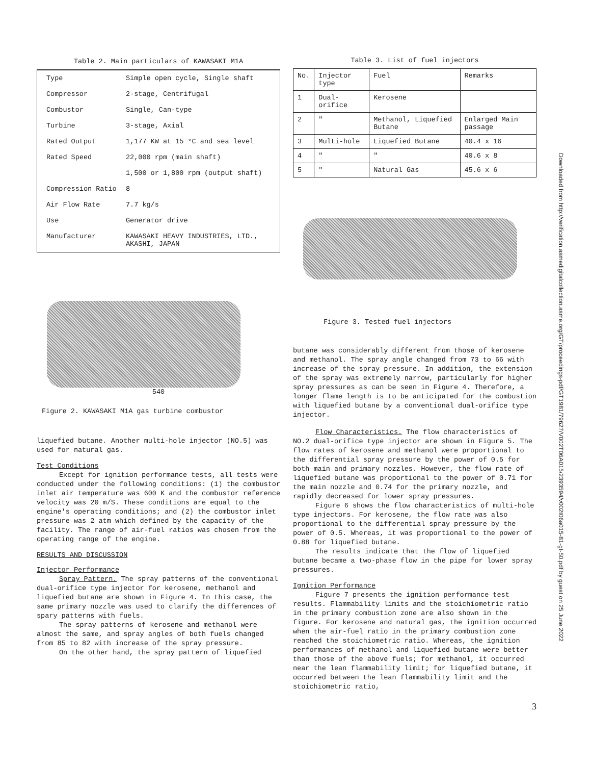Table 2. Main particulars of KAWASAKI M1A
| Type | Simple open cycle, Single shaft |
| Compressor | 2-stage, Centrifugal |
| Combustor | Single, Can-type |
| Turbine | 3-stage, Axial |
| Rated Output | 1,177 KW at 15 °C and sea level |
| Rated Speed | 22,000 rpm (main shaft) |
| | 1,500 or 1,800 rpm (output shaft) |
| Compression Ratio | 8 |
| Air Flow Rate | 7.7 kg/s |
| Use | Generator drive |
| Manufacturer | KAWASAKI HEAVY INDUSTRIES, LTD., AKASHI, JAPAN |
540
Figure 2. KAWASAKI M1A gas turbine combustor
liquefied butane. Another multi-hole injector (NO.5) was used for natural gas.
Test Conditions
Except for ignition performance tests, all tests were conducted under the following conditions: (1) the combustor inlet air temperature was 600 K and the combustor reference velocity was 20 m/S. These conditions are equal to the engine's operating conditions; and (2) the combustor inlet pressure was 2 atm which defined by the capacity of the facility. The range of air-fuel ratios was chosen from the operating range of the engine.
RESULTS AND DISCUSSION
Injector Performance
Spray Pattern. The spray patterns of the conventional dual-orifice type injector for kerosene, methanol and liquefied butane are shown in Figure 4. In this case, the same primary nozzle was used to clarify the differences of spary patterns with fuels.
The spray patterns of kerosene and methanol were almost the same, and spray angles of both fuels changed from 85 to 82 with increase of the spray pressure.
On the other hand, the spray pattern of liquefied
Table 3. List of fuel injectors
| No. | Injector type | Fuel | Remarks |
| --- | --- | --- | --- |
| 1 | Dual-orifice | Kerosene | |
| 2 | " | Methanol, Liquefied Butane | Enlarged Main passage |
| 3 | Multi-hole | Liquefied Butane | 40.4 x 16 |
| 4 | " | " | 40.6 x 8 |
| 5 | " | Natural Gas | 45.6 x 6 |
Figure 3. Tested fuel injectors
butane was considerably different from those of kerosene and methanol. The spray angle changed from 73 to 66 with increase of the spray pressure. In addition, the extension of the spray was extremely narrow, particularly for higher spray pressures as can be seen in Figure 4. Therefore, a longer flame length is to be anticipated for the combustion with liquefied butane by a conventional dual-orifice type injector.
Flow Characteristics. The flow characteristics of NO.2 dual-orifice type injector are shown in Figure 5. The flow rates of kerosene and methanol were proportional to the differential spray pressure by the power of 0.5 for both main and primary nozzles. However, the flow rate of liquefied butane was proportional to the power of 0.71 for the main nozzle and 0.74 for the primary nozzle, and rapidly decreased for lower spray pressures.
Figure 6 shows the flow characteristics of multi-hole type injectors. For kerosene, the flow rate was also proportional to the differential spray pressure by the power of 0.5. Whereas, it was proportional to the power of 0.88 for liquefied butane.
The results indicate that the flow of liquefied butane became a two-phase flow in the pipe for lower spray pressures.
Ignition Performance
Figure 7 presents the ignition performance test results. Flammability limits and the stoichiometric ratio in the primary combustion zone are also shown in the figure. For kerosene and natural gas, the ignition occurred when the air-fuel ratio in the primary combustion zone reached the stoichiometric ratio. Whereas, the ignition performances of methanol and liquefied butane were better than those of the above fuels; for methanol, it occurred near the lean flammability limit; for liquefied butane, it occurred between the lean flammability limit and the stoichiometric ratio,
3
Downloaded from http://verification.asmedigitalcollection.asme.org/GT/proceedings-pdf/GT1981/79627/V002T06A015/2393594/v002t06a015-81-gt-50.pdf by guest on 25 June 2022